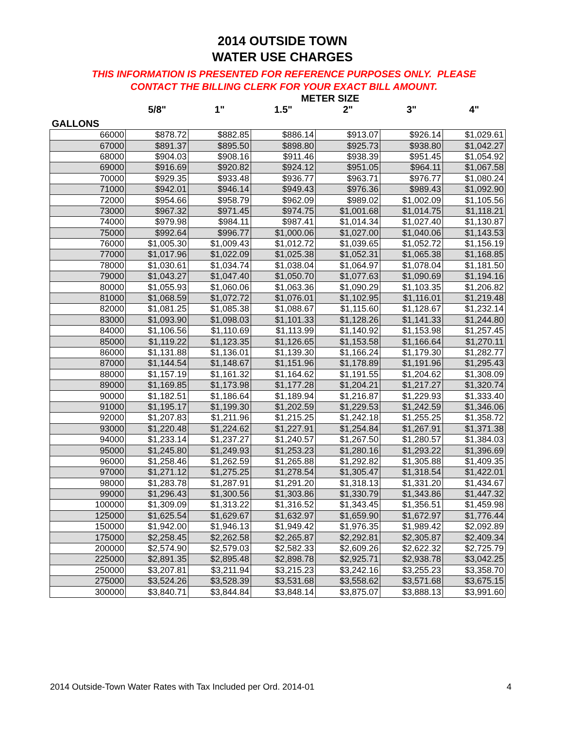2014 OUTSIDE TOWN
WATER USE CHARGES
THIS INFORMATION IS PRESENTED FOR REFERENCE PURPOSES ONLY. PLEASE
CONTACT THE BILLING CLERK FOR YOUR EXACT BILL AMOUNT.
| | | | METER SIZE | | | |
| --- | --- | --- | --- | --- | --- | --- |
| | 5/8" | 1" | 1.5" | 2" | 3" | 4" |
| GALLONS | | | | | | |
| 66000 | $878.72 | $882.85 | $886.14 | $913.07 | $926.14 | $1,029.61 |
| 67000 | $891.37 | $895.50 | $898.80 | $925.73 | $938.80 | $1,042.27 |
| 68000 | $904.03 | $908.16 | $911.46 | $938.39 | $951.45 | $1,054.92 |
| 69000 | $916.69 | $920.82 | $924.12 | $951.05 | $964.11 | $1,067.58 |
| 70000 | $929.35 | $933.48 | $936.77 | $963.71 | $976.77 | $1,080.24 |
| 71000 | $942.01 | $946.14 | $949.43 | $976.36 | $989.43 | $1,092.90 |
| 72000 | $954.66 | $958.79 | $962.09 | $989.02 | $1,002.09 | $1,105.56 |
| 73000 | $967.32 | $971.45 | $974.75 | $1,001.68 | $1,014.75 | $1,118.21 |
| 74000 | $979.98 | $984.11 | $987.41 | $1,014.34 | $1,027.40 | $1,130.87 |
| 75000 | $992.64 | $996.77 | $1,000.06 | $1,027.00 | $1,040.06 | $1,143.53 |
| 76000 | $1,005.30 | $1,009.43 | $1,012.72 | $1,039.65 | $1,052.72 | $1,156.19 |
| 77000 | $1,017.96 | $1,022.09 | $1,025.38 | $1,052.31 | $1,065.38 | $1,168.85 |
| 78000 | $1,030.61 | $1,034.74 | $1,038.04 | $1,064.97 | $1,078.04 | $1,181.50 |
| 79000 | $1,043.27 | $1,047.40 | $1,050.70 | $1,077.63 | $1,090.69 | $1,194.16 |
| 80000 | $1,055.93 | $1,060.06 | $1,063.36 | $1,090.29 | $1,103.35 | $1,206.82 |
| 81000 | $1,068.59 | $1,072.72 | $1,076.01 | $1,102.95 | $1,116.01 | $1,219.48 |
| 82000 | $1,081.25 | $1,085.38 | $1,088.67 | $1,115.60 | $1,128.67 | $1,232.14 |
| 83000 | $1,093.90 | $1,098.03 | $1,101.33 | $1,128.26 | $1,141.33 | $1,244.80 |
| 84000 | $1,106.56 | $1,110.69 | $1,113.99 | $1,140.92 | $1,153.98 | $1,257.45 |
| 85000 | $1,119.22 | $1,123.35 | $1,126.65 | $1,153.58 | $1,166.64 | $1,270.11 |
| 86000 | $1,131.88 | $1,136.01 | $1,139.30 | $1,166.24 | $1,179.30 | $1,282.77 |
| 87000 | $1,144.54 | $1,148.67 | $1,151.96 | $1,178.89 | $1,191.96 | $1,295.43 |
| 88000 | $1,157.19 | $1,161.32 | $1,164.62 | $1,191.55 | $1,204.62 | $1,308.09 |
| 89000 | $1,169.85 | $1,173.98 | $1,177.28 | $1,204.21 | $1,217.27 | $1,320.74 |
| 90000 | $1,182.51 | $1,186.64 | $1,189.94 | $1,216.87 | $1,229.93 | $1,333.40 |
| 91000 | $1,195.17 | $1,199.30 | $1,202.59 | $1,229.53 | $1,242.59 | $1,346.06 |
| 92000 | $1,207.83 | $1,211.96 | $1,215.25 | $1,242.18 | $1,255.25 | $1,358.72 |
| 93000 | $1,220.48 | $1,224.62 | $1,227.91 | $1,254.84 | $1,267.91 | $1,371.38 |
| 94000 | $1,233.14 | $1,237.27 | $1,240.57 | $1,267.50 | $1,280.57 | $1,384.03 |
| 95000 | $1,245.80 | $1,249.93 | $1,253.23 | $1,280.16 | $1,293.22 | $1,396.69 |
| 96000 | $1,258.46 | $1,262.59 | $1,265.88 | $1,292.82 | $1,305.88 | $1,409.35 |
| 97000 | $1,271.12 | $1,275.25 | $1,278.54 | $1,305.47 | $1,318.54 | $1,422.01 |
| 98000 | $1,283.78 | $1,287.91 | $1,291.20 | $1,318.13 | $1,331.20 | $1,434.67 |
| 99000 | $1,296.43 | $1,300.56 | $1,303.86 | $1,330.79 | $1,343.86 | $1,447.32 |
| 100000 | $1,309.09 | $1,313.22 | $1,316.52 | $1,343.45 | $1,356.51 | $1,459.98 |
| 125000 | $1,625.54 | $1,629.67 | $1,632.97 | $1,659.90 | $1,672.97 | $1,776.44 |
| 150000 | $1,942.00 | $1,946.13 | $1,949.42 | $1,976.35 | $1,989.42 | $2,092.89 |
| 175000 | $2,258.45 | $2,262.58 | $2,265.87 | $2,292.81 | $2,305.87 | $2,409.34 |
| 200000 | $2,574.90 | $2,579.03 | $2,582.33 | $2,609.26 | $2,622.32 | $2,725.79 |
| 225000 | $2,891.35 | $2,895.48 | $2,898.78 | $2,925.71 | $2,938.78 | $3,042.25 |
| 250000 | $3,207.81 | $3,211.94 | $3,215.23 | $3,242.16 | $3,255.23 | $3,358.70 |
| 275000 | $3,524.26 | $3,528.39 | $3,531.68 | $3,558.62 | $3,571.68 | $3,675.15 |
| 300000 | $3,840.71 | $3,844.84 | $3,848.14 | $3,875.07 | $3,888.13 | $3,991.60 |
2014 Outside-Town Water Rates with Tax Included per Ord. 2014-01 4